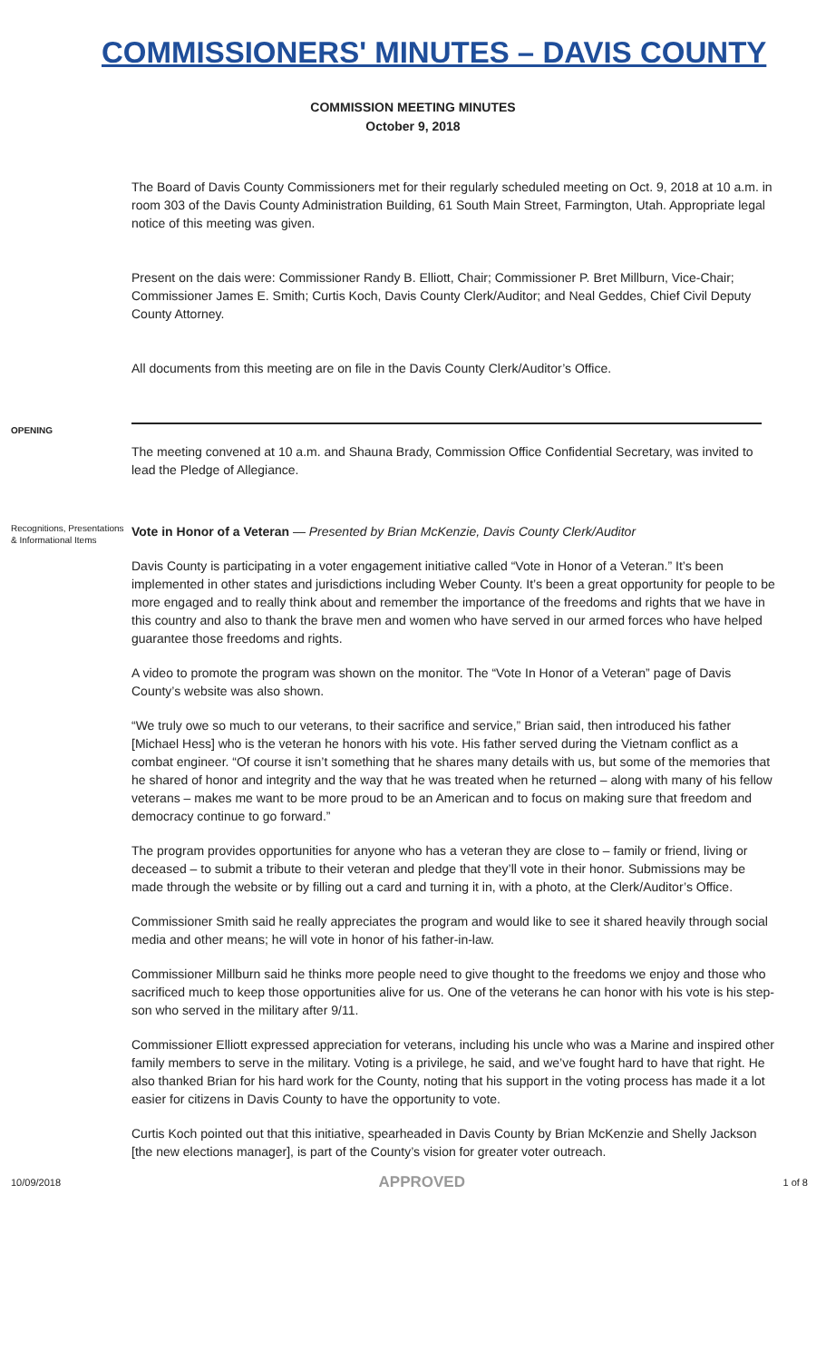COMMISSIONERS' MINUTES – DAVIS COUNTY
COMMISSION MEETING MINUTES
October 9, 2018
The Board of Davis County Commissioners met for their regularly scheduled meeting on Oct. 9, 2018 at 10 a.m. in room 303 of the Davis County Administration Building, 61 South Main Street, Farmington, Utah. Appropriate legal notice of this meeting was given.
Present on the dais were: Commissioner Randy B. Elliott, Chair; Commissioner P. Bret Millburn, Vice-Chair; Commissioner James E. Smith; Curtis Koch, Davis County Clerk/Auditor; and Neal Geddes, Chief Civil Deputy County Attorney.
All documents from this meeting are on file in the Davis County Clerk/Auditor’s Office.
OPENING
The meeting convened at 10 a.m. and Shauna Brady, Commission Office Confidential Secretary, was invited to lead the Pledge of Allegiance.
Recognitions, Presentations & Informational Items
Vote in Honor of a Veteran — Presented by Brian McKenzie, Davis County Clerk/Auditor
Davis County is participating in a voter engagement initiative called “Vote in Honor of a Veteran.” It’s been implemented in other states and jurisdictions including Weber County. It’s been a great opportunity for people to be more engaged and to really think about and remember the importance of the freedoms and rights that we have in this country and also to thank the brave men and women who have served in our armed forces who have helped guarantee those freedoms and rights.
A video to promote the program was shown on the monitor. The “Vote In Honor of a Veteran” page of Davis County’s website was also shown.
“We truly owe so much to our veterans, to their sacrifice and service,” Brian said, then introduced his father [Michael Hess] who is the veteran he honors with his vote. His father served during the Vietnam conflict as a combat engineer. “Of course it isn’t something that he shares many details with us, but some of the memories that he shared of honor and integrity and the way that he was treated when he returned – along with many of his fellow veterans – makes me want to be more proud to be an American and to focus on making sure that freedom and democracy continue to go forward.”
The program provides opportunities for anyone who has a veteran they are close to – family or friend, living or deceased – to submit a tribute to their veteran and pledge that they’ll vote in their honor. Submissions may be made through the website or by filling out a card and turning it in, with a photo, at the Clerk/Auditor’s Office.
Commissioner Smith said he really appreciates the program and would like to see it shared heavily through social media and other means; he will vote in honor of his father-in-law.
Commissioner Millburn said he thinks more people need to give thought to the freedoms we enjoy and those who sacrificed much to keep those opportunities alive for us. One of the veterans he can honor with his vote is his step-son who served in the military after 9/11.
Commissioner Elliott expressed appreciation for veterans, including his uncle who was a Marine and inspired other family members to serve in the military. Voting is a privilege, he said, and we’ve fought hard to have that right. He also thanked Brian for his hard work for the County, noting that his support in the voting process has made it a lot easier for citizens in Davis County to have the opportunity to vote.
Curtis Koch pointed out that this initiative, spearheaded in Davis County by Brian McKenzie and Shelly Jackson [the new elections manager], is part of the County’s vision for greater voter outreach.
10/09/2018 APPROVED 1 of 8